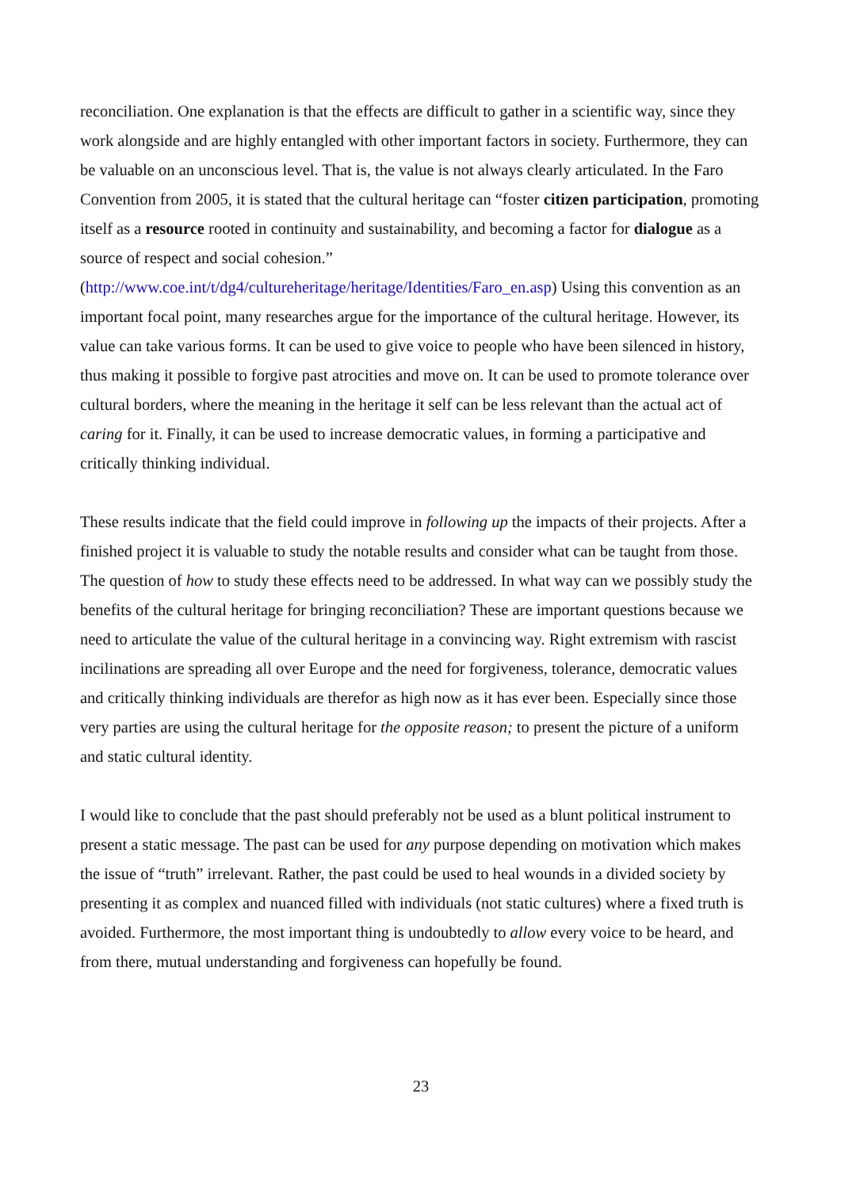reconciliation. One explanation is that the effects are difficult to gather in a scientific way, since they work alongside and are highly entangled with other important factors in society. Furthermore, they can be valuable on an unconscious level. That is, the value is not always clearly articulated. In the Faro Convention from 2005, it is stated that the cultural heritage can “foster citizen participation, promoting itself as a resource rooted in continuity and sustainability, and becoming a factor for dialogue as a source of respect and social cohesion.” (http://www.coe.int/t/dg4/cultureheritage/heritage/Identities/Faro_en.asp) Using this convention as an important focal point, many researches argue for the importance of the cultural heritage. However, its value can take various forms. It can be used to give voice to people who have been silenced in history, thus making it possible to forgive past atrocities and move on. It can be used to promote tolerance over cultural borders, where the meaning in the heritage it self can be less relevant than the actual act of caring for it. Finally, it can be used to increase democratic values, in forming a participative and critically thinking individual.
These results indicate that the field could improve in following up the impacts of their projects. After a finished project it is valuable to study the notable results and consider what can be taught from those. The question of how to study these effects need to be addressed. In what way can we possibly study the benefits of the cultural heritage for bringing reconciliation? These are important questions because we need to articulate the value of the cultural heritage in a convincing way. Right extremism with rascist incilinations are spreading all over Europe and the need for forgiveness, tolerance, democratic values and critically thinking individuals are therefor as high now as it has ever been. Especially since those very parties are using the cultural heritage for the opposite reason; to present the picture of a uniform and static cultural identity.
I would like to conclude that the past should preferably not be used as a blunt political instrument to present a static message. The past can be used for any purpose depending on motivation which makes the issue of “truth” irrelevant. Rather, the past could be used to heal wounds in a divided society by presenting it as complex and nuanced filled with individuals (not static cultures) where a fixed truth is avoided. Furthermore, the most important thing is undoubtedly to allow every voice to be heard, and from there, mutual understanding and forgiveness can hopefully be found.
23